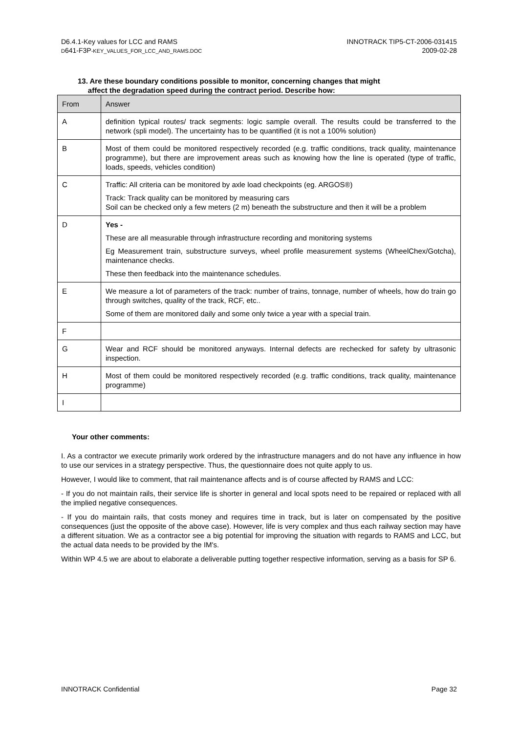D6.4.1-Key values for LCC and RAMS
D641-F3P-KEY_VALUES_FOR_LCC_AND_RAMS.DOC
INNOTRACK TIP5-CT-2006-031415
2009-02-28
13. Are these boundary conditions possible to monitor, concerning changes that might
affect the degradation speed during the contract period. Describe how:
| From | Answer |
| --- | --- |
| A | definition typical routes/ track segments: logic sample overall. The results could be transferred to the network (spli model). The uncertainty has to be quantified (it is not a 100% solution) |
| B | Most of them could be monitored respectively recorded (e.g. traffic conditions, track quality, maintenance programme), but there are improvement areas such as knowing how the line is operated (type of traffic, loads, speeds, vehicles condition) |
| C | Traffic: All criteria can be monitored by axle load checkpoints (eg. ARGOS®) Track: Track quality can be monitored by measuring cars Soil can be checked only a few meters (2 m) beneath the substructure and then it will be a problem |
| D | Yes - These are all measurable through infrastructure recording and monitoring systems Eg Measurement train, substructure surveys, wheel profile measurement systems (WheelChex/Gotcha), maintenance checks. These then feedback into the maintenance schedules. |
| E | We measure a lot of parameters of the track: number of trains, tonnage, number of wheels, how do train go through switches, quality of the track, RCF, etc.. Some of them are monitored daily and some only twice a year with a special train. |
| F | |
| G | Wear and RCF should be monitored anyways. Internal defects are rechecked for safety by ultrasonic inspection. |
| H | Most of them could be monitored respectively recorded (e.g. traffic conditions, track quality, maintenance programme) |
| I | |
Your other comments:
I. As a contractor we execute primarily work ordered by the infrastructure managers and do not have any influence in how to use our services in a strategy perspective. Thus, the questionnaire does not quite apply to us.
However, I would like to comment, that rail maintenance affects and is of course affected by RAMS and LCC:
- If you do not maintain rails, their service life is shorter in general and local spots need to be repaired or replaced with all the implied negative consequences.
- If you do maintain rails, that costs money and requires time in track, but is later on compensated by the positive consequences (just the opposite of the above case). However, life is very complex and thus each railway section may have a different situation. We as a contractor see a big potential for improving the situation with regards to RAMS and LCC, but the actual data needs to be provided by the IM's.
Within WP 4.5 we are about to elaborate a deliverable putting together respective information, serving as a basis for SP 6.
INNOTRACK Confidential Page 32